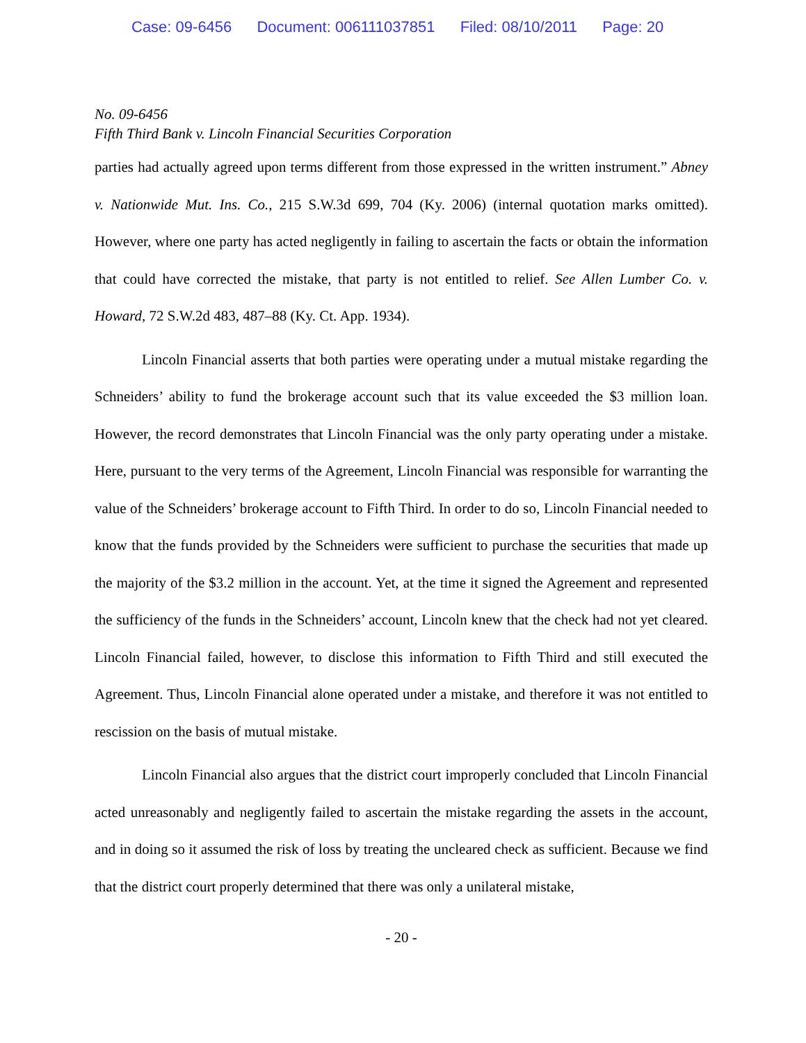Case: 09-6456 Document: 006111037851 Filed: 08/10/2011 Page: 20
No. 09-6456
Fifth Third Bank v. Lincoln Financial Securities Corporation
parties had actually agreed upon terms different from those expressed in the written instrument.” Abney v. Nationwide Mut. Ins. Co., 215 S.W.3d 699, 704 (Ky. 2006) (internal quotation marks omitted). However, where one party has acted negligently in failing to ascertain the facts or obtain the information that could have corrected the mistake, that party is not entitled to relief. See Allen Lumber Co. v. Howard, 72 S.W.2d 483, 487–88 (Ky. Ct. App. 1934).
Lincoln Financial asserts that both parties were operating under a mutual mistake regarding the Schneiders’ ability to fund the brokerage account such that its value exceeded the $3 million loan. However, the record demonstrates that Lincoln Financial was the only party operating under a mistake. Here, pursuant to the very terms of the Agreement, Lincoln Financial was responsible for warranting the value of the Schneiders’ brokerage account to Fifth Third. In order to do so, Lincoln Financial needed to know that the funds provided by the Schneiders were sufficient to purchase the securities that made up the majority of the $3.2 million in the account. Yet, at the time it signed the Agreement and represented the sufficiency of the funds in the Schneiders’ account, Lincoln knew that the check had not yet cleared. Lincoln Financial failed, however, to disclose this information to Fifth Third and still executed the Agreement. Thus, Lincoln Financial alone operated under a mistake, and therefore it was not entitled to rescission on the basis of mutual mistake.
Lincoln Financial also argues that the district court improperly concluded that Lincoln Financial acted unreasonably and negligently failed to ascertain the mistake regarding the assets in the account, and in doing so it assumed the risk of loss by treating the uncleared check as sufficient. Because we find that the district court properly determined that there was only a unilateral mistake,
- 20 -